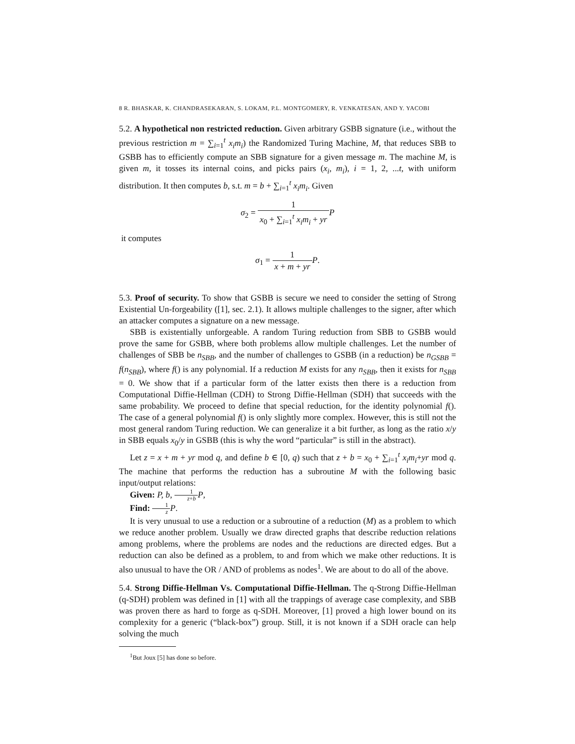8 R. BHASKAR, K. CHANDRASEKARAN, S. LOKAM, P.L. MONTGOMERY, R. VENKATESAN, AND Y. YACOBI
5.2. A hypothetical non restricted reduction. Given arbitrary GSBB signature (i.e., without the previous restriction m = ∑<sub>i=1</sub><sup>t</sup> x<sub>i</sub>m<sub>i</sub>) the Randomized Turing Machine, M, that reduces SBB to GSBB has to efficiently compute an SBB signature for a given message m. The machine M, is given m, it tosses its internal coins, and picks pairs (x<sub>i</sub>, m<sub>i</sub>), i = 1, 2, ...t, with uniform distribution. It then computes b, s.t. m = b + ∑<sub>i=1</sub><sup>t</sup> x<sub>i</sub>m<sub>i</sub>. Given
σ<sub>2</sub> = 1 x<sub>0</sub> + ∑<sub>i=1</sub><sup>t</sup> x<sub>i</sub>m<sub>i</sub> + yr P
it computes
σ<sub>1</sub> = 1 x + m + yr P.
5.3. Proof of security. To show that GSBB is secure we need to consider the setting of Strong Existential Un-forgeability ([1], sec. 2.1). It allows multiple challenges to the signer, after which an attacker computes a signature on a new message.
SBB is existentially unforgeable. A random Turing reduction from SBB to GSBB would prove the same for GSBB, where both problems allow multiple challenges. Let the number of challenges of SBB be n<sub>SBB</sub>, and the number of challenges to GSBB (in a reduction) be n<sub>GSBB</sub> = f(n<sub>SBB</sub>), where f() is any polynomial. If a reduction M exists for any n<sub>SBB</sub>, then it exists for n<sub>SBB</sub> = 0. We show that if a particular form of the latter exists then there is a reduction from Computational Diffie-Hellman (CDH) to Strong Diffie-Hellman (SDH) that succeeds with the same probability. We proceed to define that special reduction, for the identity polynomial f(). The case of a general polynomial f() is only slightly more complex. However, this is still not the most general random Turing reduction. We can generalize it a bit further, as long as the ratio x/y in SBB equals x<sub>0</sub>/y in GSBB (this is why the word “particular” is still in the abstract).
Let z = x + m + yr mod q, and define b ∈ [0, q) such that z + b = x<sub>0</sub> + ∑<sub>i=1</sub><sup>t</sup> x<sub>i</sub>m<sub>i</sub>+yr mod q. The machine that performs the reduction has a subroutine M with the following basic input/output relations:
Given: P, b, 1 z+b P,
Find: 1 z P.
It is very unusual to use a reduction or a subroutine of a reduction (M) as a problem to which we reduce another problem. Usually we draw directed graphs that describe reduction relations among problems, where the problems are nodes and the reductions are directed edges. But a reduction can also be defined as a problem, to and from which we make other reductions. It is also unusual to have the OR / AND of problems as nodes<sup>1</sup>. We are about to do all of the above.
5.4. Strong Diffie-Hellman Vs. Computational Diffie-Hellman. The q-Strong Diffie-Hellman (q-SDH) problem was defined in [1] with all the trappings of average case complexity, and SBB was proven there as hard to forge as q-SDH. Moreover, [1] proved a high lower bound on its complexity for a generic (“black-box”) group. Still, it is not known if a SDH oracle can help solving the much
<sup>1</sup> But Joux [5] has done so before.